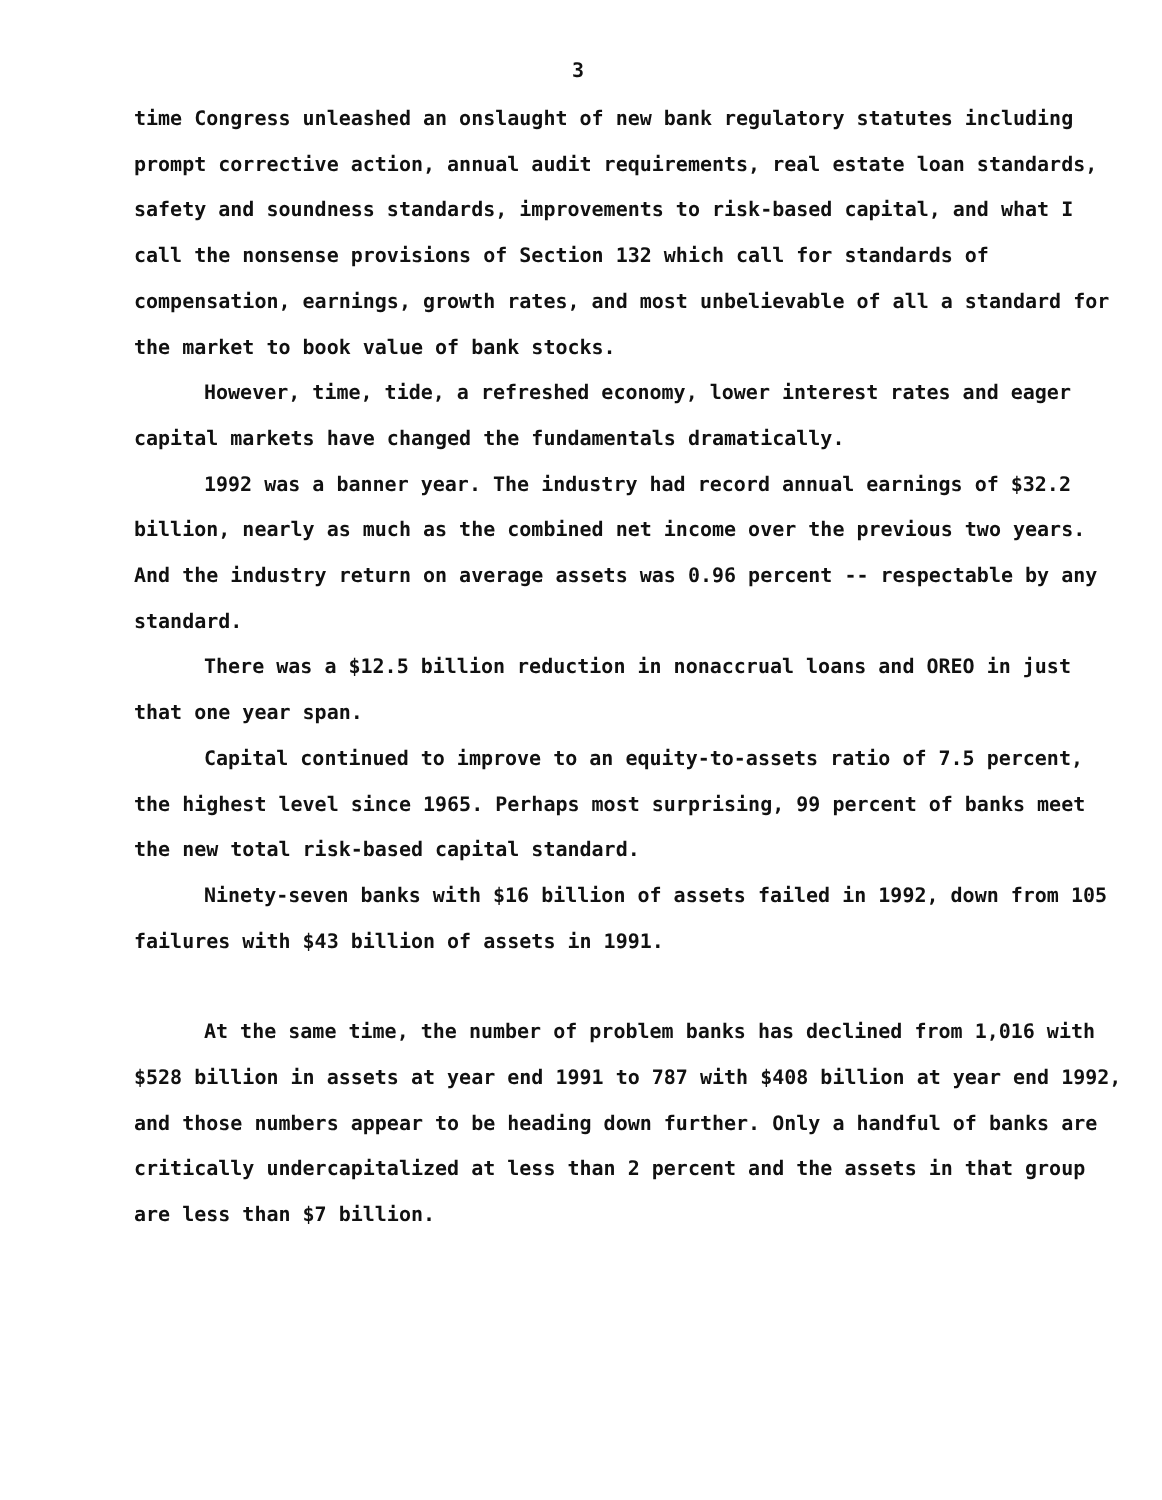3
time Congress unleashed an onslaught of new bank regulatory statutes including prompt corrective action, annual audit requirements, real estate loan standards, safety and soundness standards, improvements to risk-based capital, and what I call the nonsense provisions of Section 132 which call for standards of compensation, earnings, growth rates, and most unbelievable of all a standard for the market to book value of bank stocks.
However, time, tide, a refreshed economy, lower interest rates and eager capital markets have changed the fundamentals dramatically.
1992 was a banner year. The industry had record annual earnings of $32.2 billion, nearly as much as the combined net income over the previous two years. And the industry return on average assets was 0.96 percent -- respectable by any standard.
There was a $12.5 billion reduction in nonaccrual loans and OREO in just that one year span.
Capital continued to improve to an equity-to-assets ratio of 7.5 percent, the highest level since 1965. Perhaps most surprising, 99 percent of banks meet the new total risk-based capital standard.
Ninety-seven banks with $16 billion of assets failed in 1992, down from 105 failures with $43 billion of assets in 1991.
At the same time, the number of problem banks has declined from 1,016 with $528 billion in assets at year end 1991 to 787 with $408 billion at year end 1992, and those numbers appear to be heading down further. Only a handful of banks are critically undercapitalized at less than 2 percent and the assets in that group are less than $7 billion.